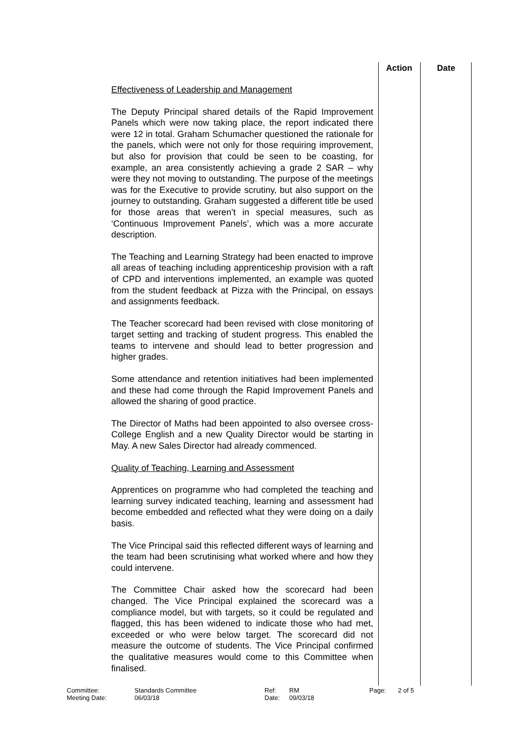Action Date
Effectiveness of Leadership and Management
The Deputy Principal shared details of the Rapid Improvement Panels which were now taking place, the report indicated there were 12 in total. Graham Schumacher questioned the rationale for the panels, which were not only for those requiring improvement, but also for provision that could be seen to be coasting, for example, an area consistently achieving a grade 2 SAR – why were they not moving to outstanding. The purpose of the meetings was for the Executive to provide scrutiny, but also support on the journey to outstanding. Graham suggested a different title be used for those areas that weren’t in special measures, such as ‘Continuous Improvement Panels’, which was a more accurate description.
The Teaching and Learning Strategy had been enacted to improve all areas of teaching including apprenticeship provision with a raft of CPD and interventions implemented, an example was quoted from the student feedback at Pizza with the Principal, on essays and assignments feedback.
The Teacher scorecard had been revised with close monitoring of target setting and tracking of student progress. This enabled the teams to intervene and should lead to better progression and higher grades.
Some attendance and retention initiatives had been implemented and these had come through the Rapid Improvement Panels and allowed the sharing of good practice.
The Director of Maths had been appointed to also oversee cross-College English and a new Quality Director would be starting in May. A new Sales Director had already commenced.
Quality of Teaching, Learning and Assessment
Apprentices on programme who had completed the teaching and learning survey indicated teaching, learning and assessment had become embedded and reflected what they were doing on a daily basis.
The Vice Principal said this reflected different ways of learning and the team had been scrutinising what worked where and how they could intervene.
The Committee Chair asked how the scorecard had been changed. The Vice Principal explained the scorecard was a compliance model, but with targets, so it could be regulated and flagged, this has been widened to indicate those who had met, exceeded or who were below target. The scorecard did not measure the outcome of students. The Vice Principal confirmed the qualitative measures would come to this Committee when finalised.
| Committee: | Standards Committee | Ref: | RM | Page: | 2 of 5 |
| Meeting Date: | 06/03/18 | Date: | 09/03/18 | | |